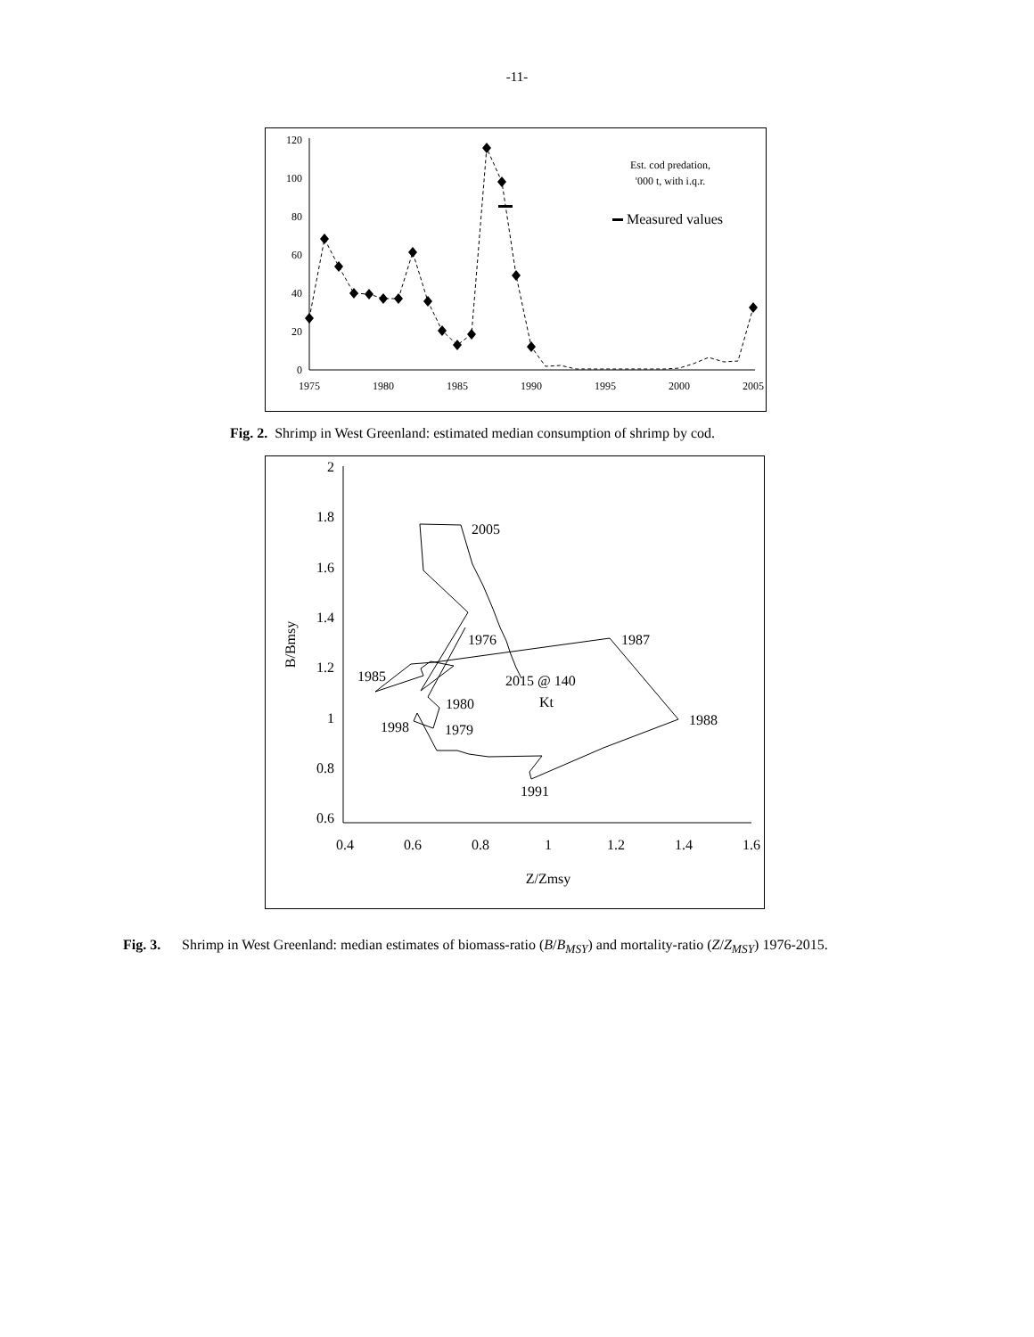-11-
0
20
40
60
80
100
120
1975
1980
1985
1990
1995
2000
2005
Est. cod predation,
'000 t, with i.q.r.
Measured values
Fig. 2. Shrimp in West Greenland: estimated median consumption of shrimp by cod.
2
1.8
1.6
1.4
1.2
1
0.8
0.6
0.4
0.6
0.8
1
1.2
1.4
1.6
Z/Zmsy
B/Bmsy
2005
1976
1987
1985
2015 @ 140
Kt
1980
1998
1979
1988
1991
Fig. 3. Shrimp in West Greenland: median estimates of biomass-ratio (B/B<sub>MSY</sub>) and mortality-ratio (Z/Z<sub>MSY</sub>) 1976-2015.